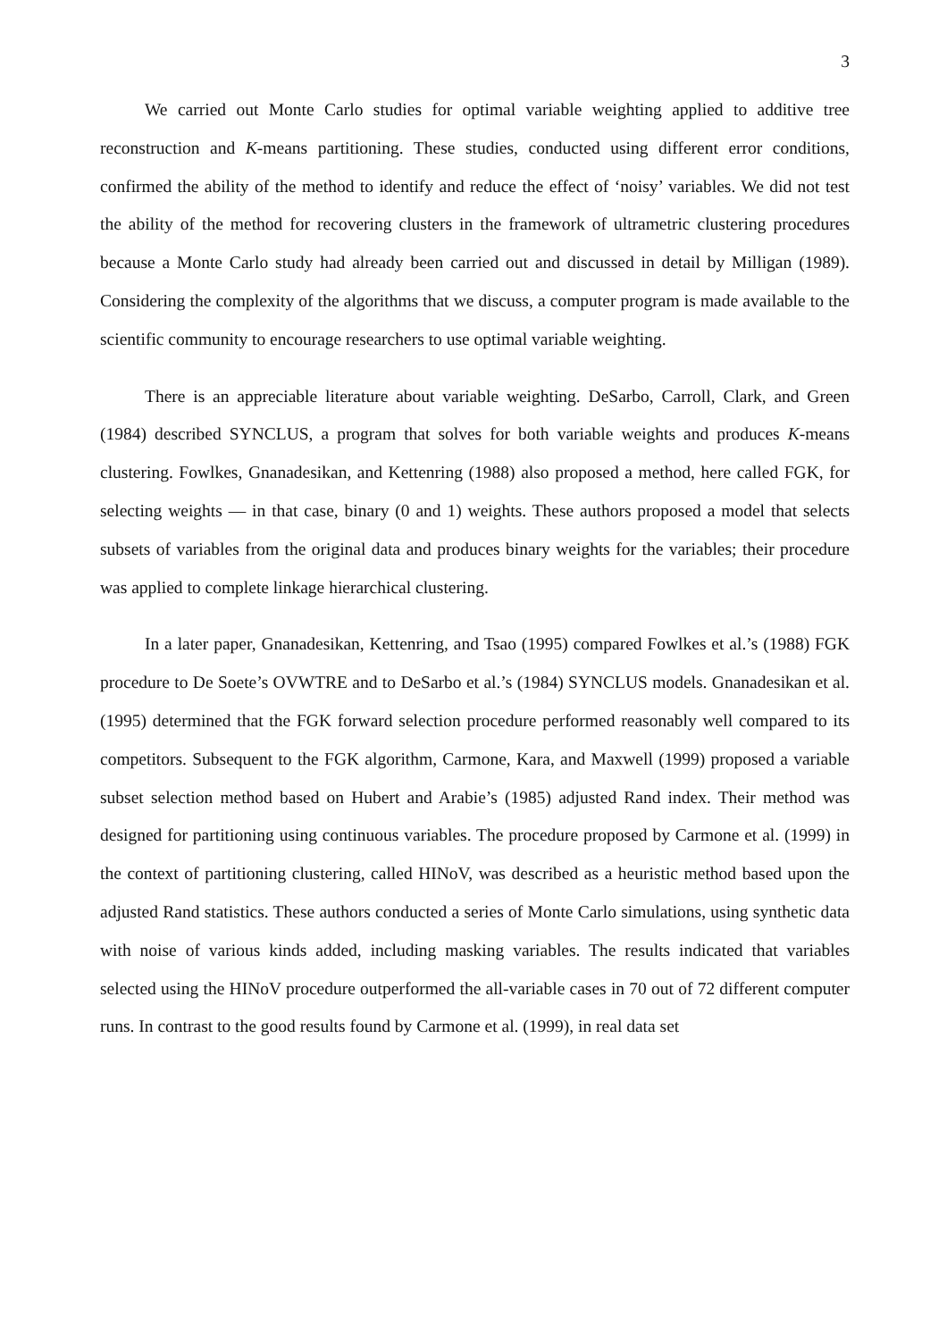3
We carried out Monte Carlo studies for optimal variable weighting applied to additive tree reconstruction and K-means partitioning. These studies, conducted using different error conditions, confirmed the ability of the method to identify and reduce the effect of ‘noisy’ variables. We did not test the ability of the method for recovering clusters in the framework of ultrametric clustering procedures because a Monte Carlo study had already been carried out and discussed in detail by Milligan (1989). Considering the complexity of the algorithms that we discuss, a computer program is made available to the scientific community to encourage researchers to use optimal variable weighting.
There is an appreciable literature about variable weighting. DeSarbo, Carroll, Clark, and Green (1984) described SYNCLUS, a program that solves for both variable weights and produces K-means clustering. Fowlkes, Gnanadesikan, and Kettenring (1988) also proposed a method, here called FGK, for selecting weights — in that case, binary (0 and 1) weights. These authors proposed a model that selects subsets of variables from the original data and produces binary weights for the variables; their procedure was applied to complete linkage hierarchical clustering.
In a later paper, Gnanadesikan, Kettenring, and Tsao (1995) compared Fowlkes et al.’s (1988) FGK procedure to De Soete’s OVWTRE and to DeSarbo et al.’s (1984) SYNCLUS models. Gnanadesikan et al. (1995) determined that the FGK forward selection procedure performed reasonably well compared to its competitors. Subsequent to the FGK algorithm, Carmone, Kara, and Maxwell (1999) proposed a variable subset selection method based on Hubert and Arabie’s (1985) adjusted Rand index. Their method was designed for partitioning using continuous variables. The procedure proposed by Carmone et al. (1999) in the context of partitioning clustering, called HINoV, was described as a heuristic method based upon the adjusted Rand statistics. These authors conducted a series of Monte Carlo simulations, using synthetic data with noise of various kinds added, including masking variables. The results indicated that variables selected using the HINoV procedure outperformed the all-variable cases in 70 out of 72 different computer runs. In contrast to the good results found by Carmone et al. (1999), in real data set